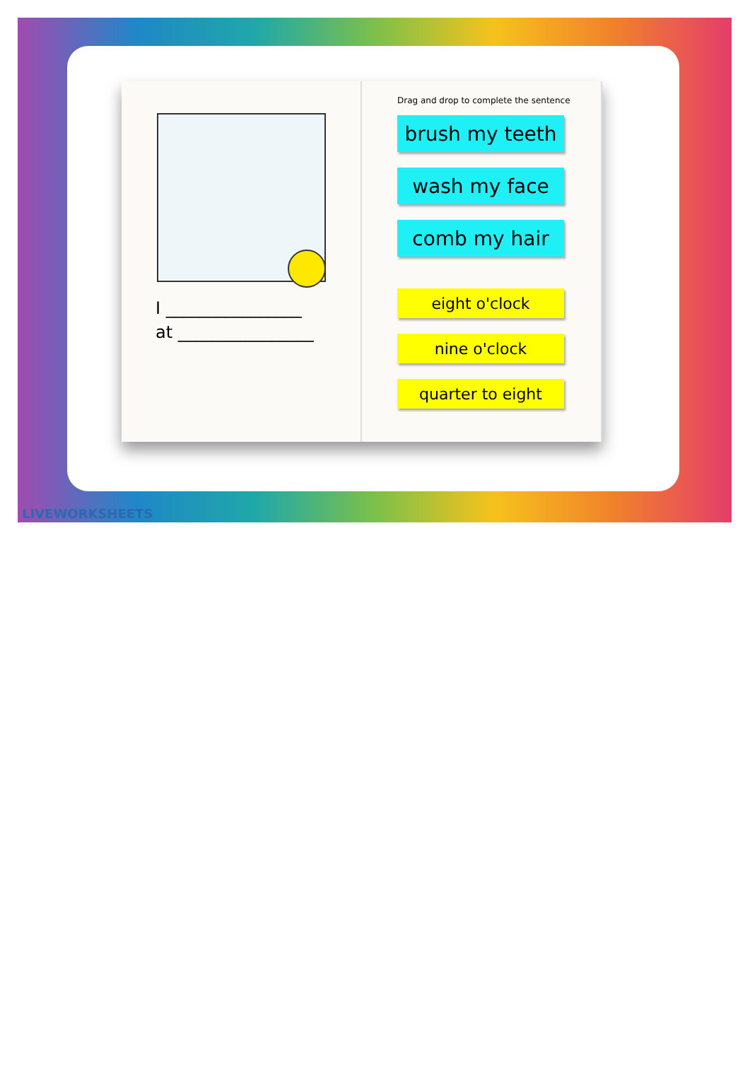I ________________
at ________________
Drag and drop to complete the sentence
brush my teeth
wash my face
comb my hair
eight o'clock
nine o'clock
quarter to eight
LIVEWORKSHEETS